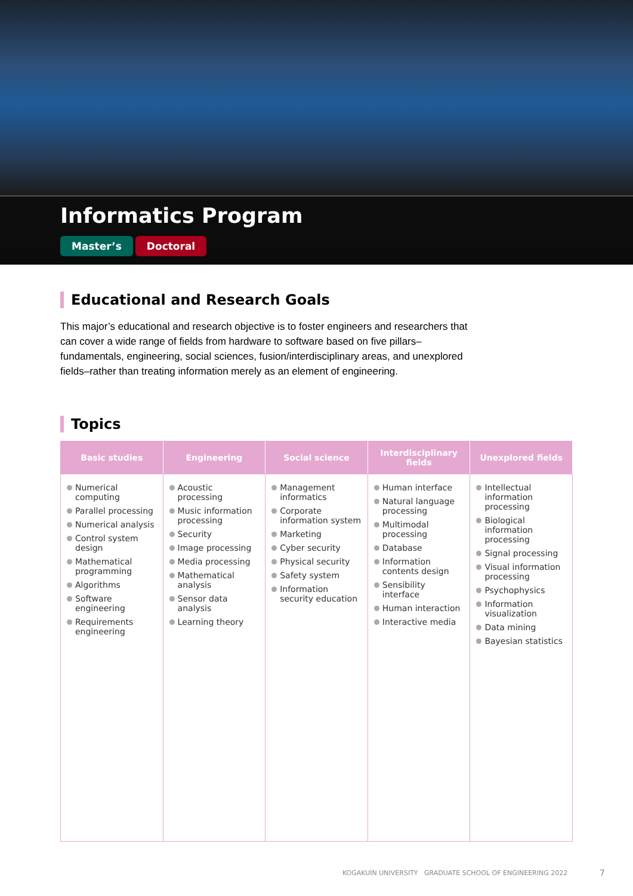Informatics Program
Master’s Doctoral
Educational and Research Goals
This major’s educational and research objective is to foster engineers and researchers that can cover a wide range of fields from hardware to software based on five pillars–fundamentals, engineering, social sciences, fusion/interdisciplinary areas, and unexplored fields–rather than treating information merely as an element of engineering.
Topics
| Basic studies | Engineering | Social science | Interdisciplinary fields | Unexplored fields |
| --- | --- | --- | --- | --- |
| Numerical computing Parallel processing Numerical analysis Control system design Mathematical programming Algorithms Software engineering Requirements engineering | Acoustic processing Music information processing Security Image processing Media processing Mathematical analysis Sensor data analysis Learning theory | Management informatics Corporate information system Marketing Cyber security Physical security Safety system Information security education | Human interface Natural language processing Multimodal processing Database Information contents design Sensibility interface Human interaction Interactive media | Intellectual information processing Biological information processing Signal processing Visual information processing Psychophysics Information visualization Data mining Bayesian statistics |
KOGAKUIN UNIVERSITY GRADUATE SCHOOL OF ENGINEERING 2022
7